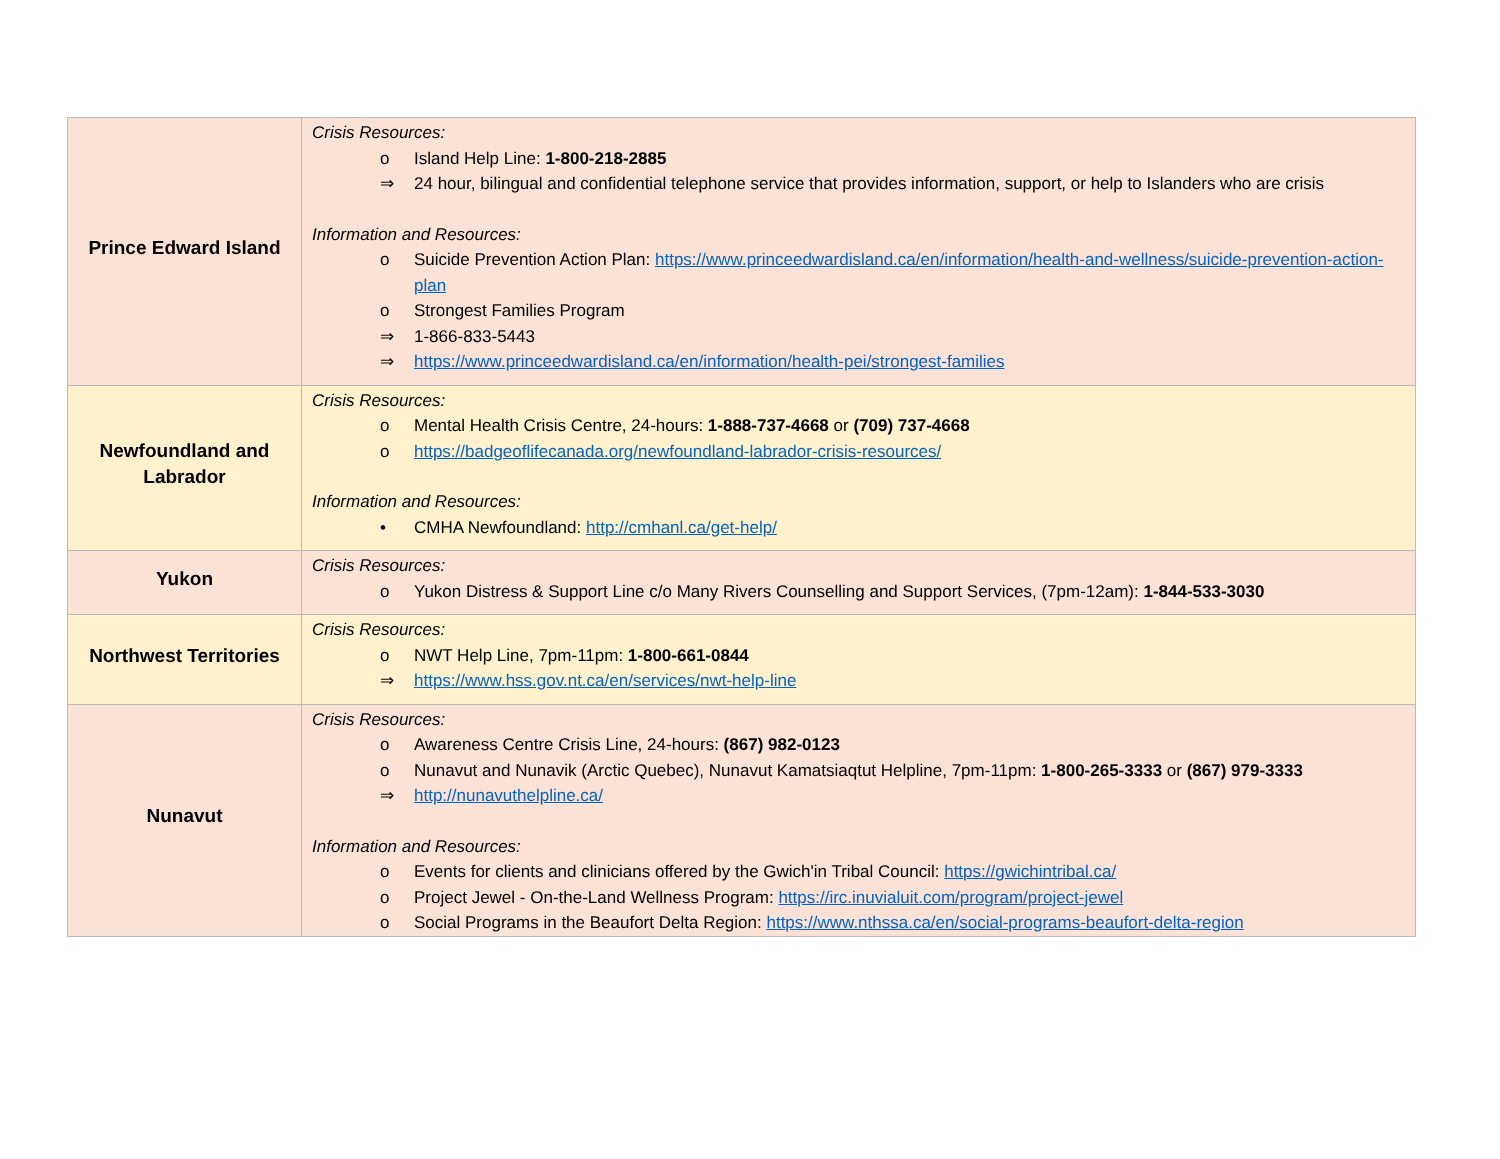| Prince Edward Island | Crisis Resources: o Island Help Line: 1-800-218-2885 ⇒ 24 hour, bilingual and confidential telephone service that provides information, support, or help to Islanders who are crisis Information and Resources: o Suicide Prevention Action Plan: https://www.princeedwardisland.ca/en/information/health-and-wellness/suicide-prevention-action-plan o Strongest Families Program ⇒ 1-866-833-5443 ⇒ https://www.princeedwardisland.ca/en/information/health-pei/strongest-families |
| Newfoundland and Labrador | Crisis Resources: o Mental Health Crisis Centre, 24-hours: 1-888-737-4668 or (709) 737-4668 o https://badgeoflifecanada.org/newfoundland-labrador-crisis-resources/ Information and Resources: • CMHA Newfoundland: http://cmhanl.ca/get-help/ |
| Yukon | Crisis Resources: o Yukon Distress & Support Line c/o Many Rivers Counselling and Support Services, (7pm-12am): 1-844-533-3030 |
| Northwest Territories | Crisis Resources: o NWT Help Line, 7pm-11pm: 1-800-661-0844 ⇒ https://www.hss.gov.nt.ca/en/services/nwt-help-line |
| Nunavut | Crisis Resources: o Awareness Centre Crisis Line, 24-hours: (867) 982-0123 o Nunavut and Nunavik (Arctic Quebec), Nunavut Kamatsiaqtut Helpline, 7pm-11pm: 1-800-265-3333 or (867) 979-3333 ⇒ http://nunavuthelpline.ca/ Information and Resources: o Events for clients and clinicians offered by the Gwich'in Tribal Council: https://gwichintribal.ca/ o Project Jewel - On-the-Land Wellness Program: https://irc.inuvialuit.com/program/project-jewel o Social Programs in the Beaufort Delta Region: https://www.nthssa.ca/en/social-programs-beaufort-delta-region |